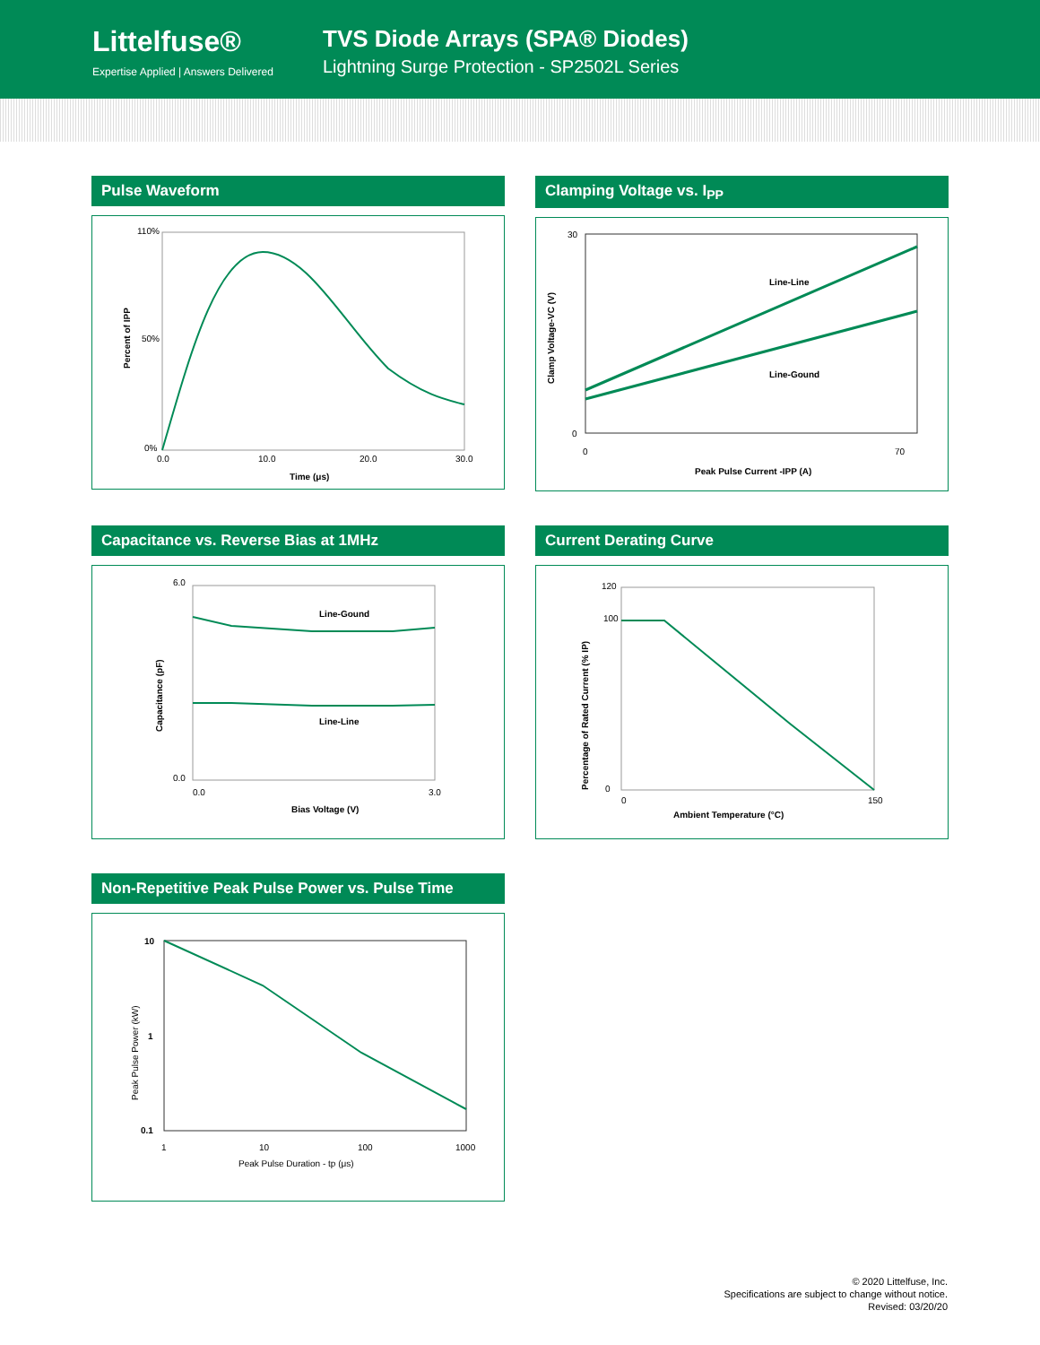Littelfuse®
Expertise Applied | Answers Delivered
TVS Diode Arrays (SPA® Diodes)
Lightning Surge Protection - SP2502L Series
Pulse Waveform
110%
50%
0%
0.0
10.0
20.0
30.0
Time (μs)
Percent of IPP
Clamping Voltage vs. I<sub>PP</sub>
Line-Line
Line-Gound
30
0
0
70
Peak Pulse Current -IPP (A)
Clamp Voltage-VC (V)
Capacitance vs. Reverse Bias at 1MHz
Line-Gound
Line-Line
6.0
0.0
0.0
3.0
Bias Voltage (V)
Capacitance (pF)
Current Derating Curve
120
100
0
0
150
Ambient Temperature (°C)
Percentage of Rated Current (% IP)
Non-Repetitive Peak Pulse Power vs. Pulse Time
10
1
0.1
1
10
100
1000
Peak Pulse Duration - tp (μs)
Peak Pulse Power (kW)
© 2020 Littelfuse, Inc.
Specifications are subject to change without notice.
Revised: 03/20/20